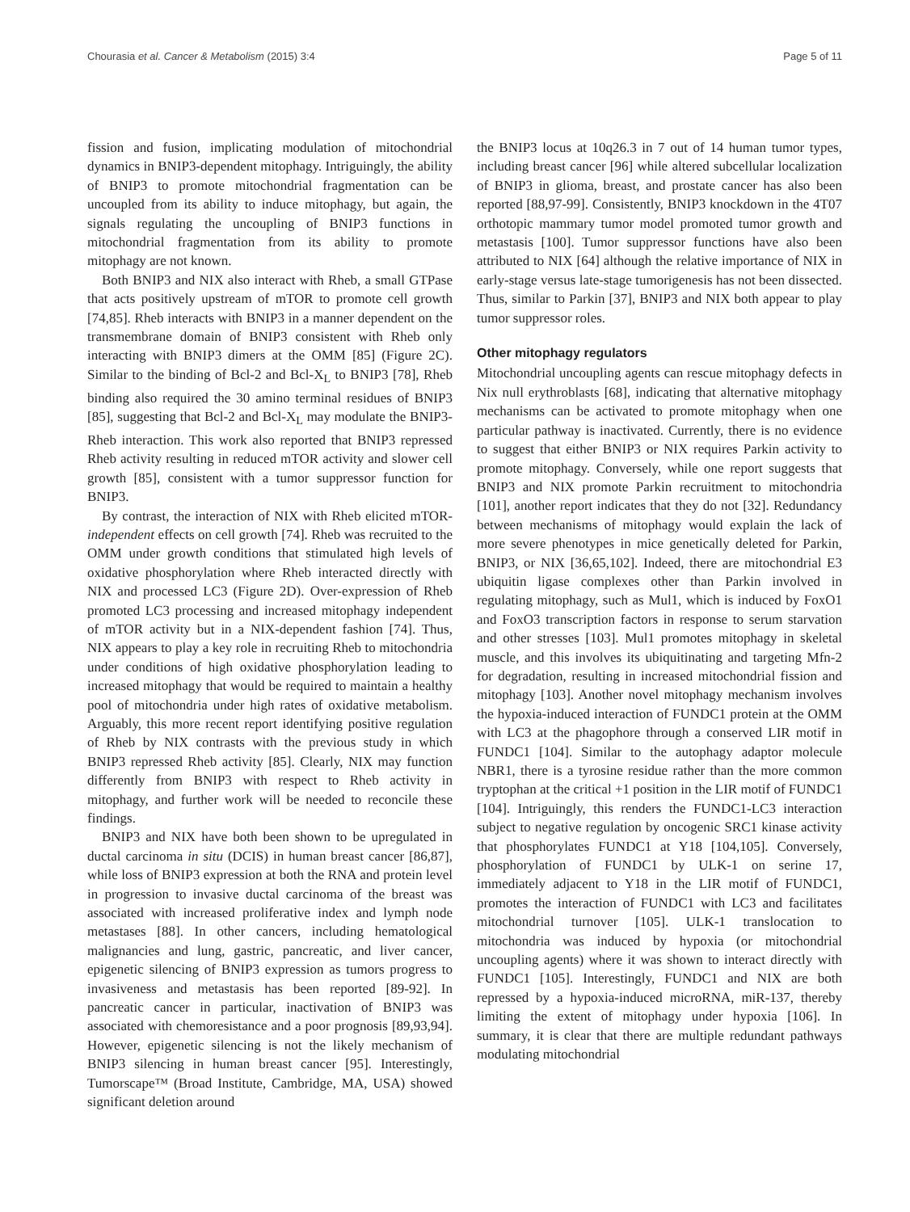Chourasia et al. Cancer & Metabolism (2015) 3:4 Page 5 of 11
fission and fusion, implicating modulation of mitochondrial dynamics in BNIP3-dependent mitophagy. Intriguingly, the ability of BNIP3 to promote mitochondrial fragmentation can be uncoupled from its ability to induce mitophagy, but again, the signals regulating the uncoupling of BNIP3 functions in mitochondrial fragmentation from its ability to promote mitophagy are not known.
Both BNIP3 and NIX also interact with Rheb, a small GTPase that acts positively upstream of mTOR to promote cell growth [74,85]. Rheb interacts with BNIP3 in a manner dependent on the transmembrane domain of BNIP3 consistent with Rheb only interacting with BNIP3 dimers at the OMM [85] (Figure 2C). Similar to the binding of Bcl-2 and Bcl-X<sub>L</sub> to BNIP3 [78], Rheb binding also required the 30 amino terminal residues of BNIP3 [85], suggesting that Bcl-2 and Bcl-X<sub>L</sub> may modulate the BNIP3-Rheb interaction. This work also reported that BNIP3 repressed Rheb activity resulting in reduced mTOR activity and slower cell growth [85], consistent with a tumor suppressor function for BNIP3.
By contrast, the interaction of NIX with Rheb elicited mTOR-independent effects on cell growth [74]. Rheb was recruited to the OMM under growth conditions that stimulated high levels of oxidative phosphorylation where Rheb interacted directly with NIX and processed LC3 (Figure 2D). Over-expression of Rheb promoted LC3 processing and increased mitophagy independent of mTOR activity but in a NIX-dependent fashion [74]. Thus, NIX appears to play a key role in recruiting Rheb to mitochondria under conditions of high oxidative phosphorylation leading to increased mitophagy that would be required to maintain a healthy pool of mitochondria under high rates of oxidative metabolism. Arguably, this more recent report identifying positive regulation of Rheb by NIX contrasts with the previous study in which BNIP3 repressed Rheb activity [85]. Clearly, NIX may function differently from BNIP3 with respect to Rheb activity in mitophagy, and further work will be needed to reconcile these findings.
BNIP3 and NIX have both been shown to be upregulated in ductal carcinoma in situ (DCIS) in human breast cancer [86,87], while loss of BNIP3 expression at both the RNA and protein level in progression to invasive ductal carcinoma of the breast was associated with increased proliferative index and lymph node metastases [88]. In other cancers, including hematological malignancies and lung, gastric, pancreatic, and liver cancer, epigenetic silencing of BNIP3 expression as tumors progress to invasiveness and metastasis has been reported [89-92]. In pancreatic cancer in particular, inactivation of BNIP3 was associated with chemoresistance and a poor prognosis [89,93,94]. However, epigenetic silencing is not the likely mechanism of BNIP3 silencing in human breast cancer [95]. Interestingly, Tumorscape™ (Broad Institute, Cambridge, MA, USA) showed significant deletion around
the BNIP3 locus at 10q26.3 in 7 out of 14 human tumor types, including breast cancer [96] while altered subcellular localization of BNIP3 in glioma, breast, and prostate cancer has also been reported [88,97-99]. Consistently, BNIP3 knockdown in the 4T07 orthotopic mammary tumor model promoted tumor growth and metastasis [100]. Tumor suppressor functions have also been attributed to NIX [64] although the relative importance of NIX in early-stage versus late-stage tumorigenesis has not been dissected. Thus, similar to Parkin [37], BNIP3 and NIX both appear to play tumor suppressor roles.
Other mitophagy regulators
Mitochondrial uncoupling agents can rescue mitophagy defects in Nix null erythroblasts [68], indicating that alternative mitophagy mechanisms can be activated to promote mitophagy when one particular pathway is inactivated. Currently, there is no evidence to suggest that either BNIP3 or NIX requires Parkin activity to promote mitophagy. Conversely, while one report suggests that BNIP3 and NIX promote Parkin recruitment to mitochondria [101], another report indicates that they do not [32]. Redundancy between mechanisms of mitophagy would explain the lack of more severe phenotypes in mice genetically deleted for Parkin, BNIP3, or NIX [36,65,102]. Indeed, there are mitochondrial E3 ubiquitin ligase complexes other than Parkin involved in regulating mitophagy, such as Mul1, which is induced by FoxO1 and FoxO3 transcription factors in response to serum starvation and other stresses [103]. Mul1 promotes mitophagy in skeletal muscle, and this involves its ubiquitinating and targeting Mfn-2 for degradation, resulting in increased mitochondrial fission and mitophagy [103]. Another novel mitophagy mechanism involves the hypoxia-induced interaction of FUNDC1 protein at the OMM with LC3 at the phagophore through a conserved LIR motif in FUNDC1 [104]. Similar to the autophagy adaptor molecule NBR1, there is a tyrosine residue rather than the more common tryptophan at the critical +1 position in the LIR motif of FUNDC1 [104]. Intriguingly, this renders the FUNDC1-LC3 interaction subject to negative regulation by oncogenic SRC1 kinase activity that phosphorylates FUNDC1 at Y18 [104,105]. Conversely, phosphorylation of FUNDC1 by ULK-1 on serine 17, immediately adjacent to Y18 in the LIR motif of FUNDC1, promotes the interaction of FUNDC1 with LC3 and facilitates mitochondrial turnover [105]. ULK-1 translocation to mitochondria was induced by hypoxia (or mitochondrial uncoupling agents) where it was shown to interact directly with FUNDC1 [105]. Interestingly, FUNDC1 and NIX are both repressed by a hypoxia-induced microRNA, miR-137, thereby limiting the extent of mitophagy under hypoxia [106]. In summary, it is clear that there are multiple redundant pathways modulating mitochondrial